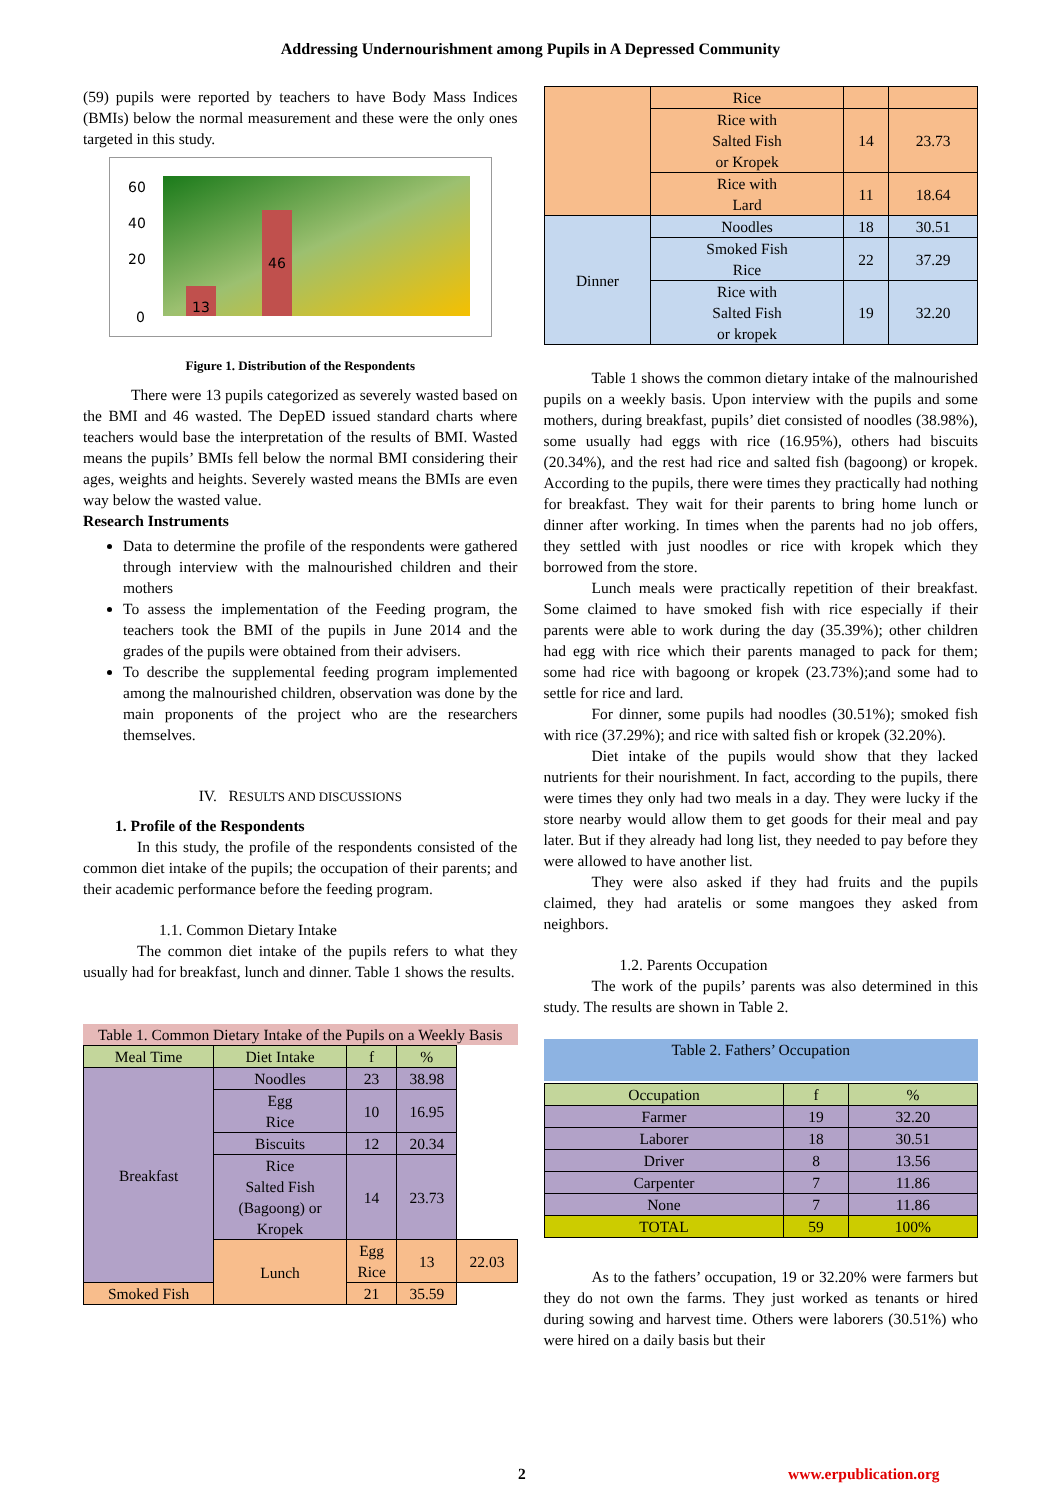Addressing Undernourishment among Pupils in A Depressed Community
(59) pupils were reported by teachers to have Body Mass Indices (BMIs) below the normal measurement and these were the only ones targeted in this study.
60
20
40
0
13
46
Figure 1. Distribution of the Respondents
There were 13 pupils categorized as severely wasted based on the BMI and 46 wasted. The DepED issued standard charts where teachers would base the interpretation of the results of BMI. Wasted means the pupils’ BMIs fell below the normal BMI considering their ages, weights and heights. Severely wasted means the BMIs are even way below the wasted value.
Research Instruments
Data to determine the profile of the respondents were gathered through interview with the malnourished children and their mothers
To assess the implementation of the Feeding program, the teachers took the BMI of the pupils in June 2014 and the grades of the pupils were obtained from their advisers.
To describe the supplemental feeding program implemented among the malnourished children, observation was done by the main proponents of the project who are the researchers themselves.
IV. RESULTS AND DISCUSSIONS
1. Profile of the Respondents
In this study, the profile of the respondents consisted of the common diet intake of the pupils; the occupation of their parents; and their academic performance before the feeding program.
1.1. Common Dietary Intake
The common diet intake of the pupils refers to what they usually had for breakfast, lunch and dinner. Table 1 shows the results.
Table 1. Common Dietary Intake of the Pupils on a Weekly Basis
| Meal Time | Diet Intake | f | % | |
| --- | --- | --- | --- | --- |
| Breakfast | Noodles | 23 | 38.98 | |
| | Egg Rice | 10 | 16.95 | |
| | Biscuits | 12 | 20.34 | |
| | Rice Salted Fish (Bagoong) or Kropek | 14 | 23.73 | |
| | Lunch | Egg Rice | 13 | 22.03 |
| Smoked Fish | | 21 | 35.59 | |
| | Rice | | |
| | Rice with Salted Fish or Kropek | 14 | 23.73 |
| | Rice with Lard | 11 | 18.64 |
| Dinner | Noodles | 18 | 30.51 |
| | Smoked Fish Rice | 22 | 37.29 |
| | Rice with Salted Fish or kropek | 19 | 32.20 |
Table 1 shows the common dietary intake of the malnourished pupils on a weekly basis. Upon interview with the pupils and some mothers, during breakfast, pupils’ diet consisted of noodles (38.98%), some usually had eggs with rice (16.95%), others had biscuits (20.34%), and the rest had rice and salted fish (bagoong) or kropek. According to the pupils, there were times they practically had nothing for breakfast. They wait for their parents to bring home lunch or dinner after working. In times when the parents had no job offers, they settled with just noodles or rice with kropek which they borrowed from the store.
Lunch meals were practically repetition of their breakfast. Some claimed to have smoked fish with rice especially if their parents were able to work during the day (35.39%); other children had egg with rice which their parents managed to pack for them; some had rice with bagoong or kropek (23.73%);and some had to settle for rice and lard.
For dinner, some pupils had noodles (30.51%); smoked fish with rice (37.29%); and rice with salted fish or kropek (32.20%).
Diet intake of the pupils would show that they lacked nutrients for their nourishment. In fact, according to the pupils, there were times they only had two meals in a day. They were lucky if the store nearby would allow them to get goods for their meal and pay later. But if they already had long list, they needed to pay before they were allowed to have another list.
They were also asked if they had fruits and the pupils claimed, they had aratelis or some mangoes they asked from neighbors.
1.2. Parents Occupation
The work of the pupils’ parents was also determined in this study. The results are shown in Table 2.
Table 2. Fathers’ Occupation
| Occupation | f | % |
| --- | --- | --- |
| Farmer | 19 | 32.20 |
| Laborer | 18 | 30.51 |
| Driver | 8 | 13.56 |
| Carpenter | 7 | 11.86 |
| None | 7 | 11.86 |
| TOTAL | 59 | 100% |
As to the fathers’ occupation, 19 or 32.20% were farmers but they do not own the farms. They just worked as tenants or hired during sowing and harvest time. Others were laborers (30.51%) who were hired on a daily basis but their
2 www.erpublication.org